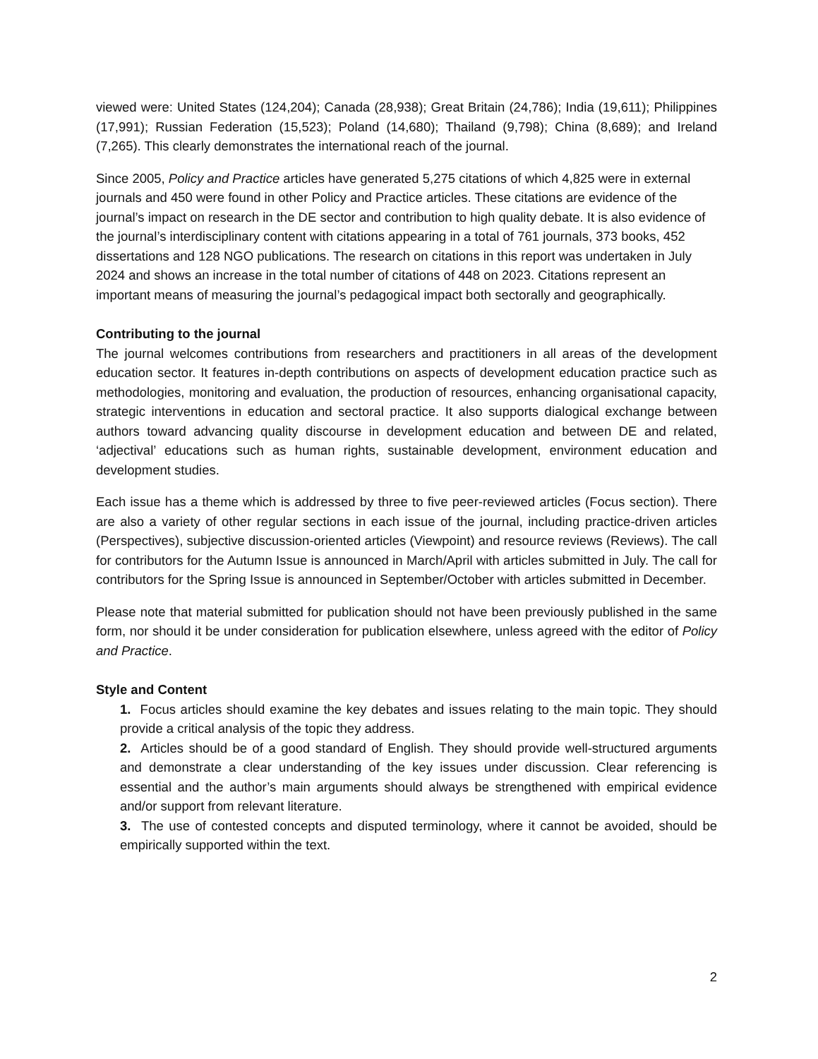viewed were: United States (124,204); Canada (28,938); Great Britain (24,786); India (19,611); Philippines (17,991); Russian Federation (15,523); Poland (14,680); Thailand (9,798); China (8,689); and Ireland (7,265). This clearly demonstrates the international reach of the journal.
Since 2005, Policy and Practice articles have generated 5,275 citations of which 4,825 were in external journals and 450 were found in other Policy and Practice articles. These citations are evidence of the journal’s impact on research in the DE sector and contribution to high quality debate. It is also evidence of the journal’s interdisciplinary content with citations appearing in a total of 761 journals, 373 books, 452 dissertations and 128 NGO publications. The research on citations in this report was undertaken in July 2024 and shows an increase in the total number of citations of 448 on 2023. Citations represent an important means of measuring the journal’s pedagogical impact both sectorally and geographically.
Contributing to the journal
The journal welcomes contributions from researchers and practitioners in all areas of the development education sector. It features in-depth contributions on aspects of development education practice such as methodologies, monitoring and evaluation, the production of resources, enhancing organisational capacity, strategic interventions in education and sectoral practice. It also supports dialogical exchange between authors toward advancing quality discourse in development education and between DE and related, ‘adjectival’ educations such as human rights, sustainable development, environment education and development studies.
Each issue has a theme which is addressed by three to five peer-reviewed articles (Focus section). There are also a variety of other regular sections in each issue of the journal, including practice-driven articles (Perspectives), subjective discussion-oriented articles (Viewpoint) and resource reviews (Reviews). The call for contributors for the Autumn Issue is announced in March/April with articles submitted in July. The call for contributors for the Spring Issue is announced in September/October with articles submitted in December.
Please note that material submitted for publication should not have been previously published in the same form, nor should it be under consideration for publication elsewhere, unless agreed with the editor of Policy and Practice.
Style and Content
1. Focus articles should examine the key debates and issues relating to the main topic. They should provide a critical analysis of the topic they address.
2. Articles should be of a good standard of English. They should provide well-structured arguments and demonstrate a clear understanding of the key issues under discussion. Clear referencing is essential and the author’s main arguments should always be strengthened with empirical evidence and/or support from relevant literature.
3. The use of contested concepts and disputed terminology, where it cannot be avoided, should be empirically supported within the text.
2